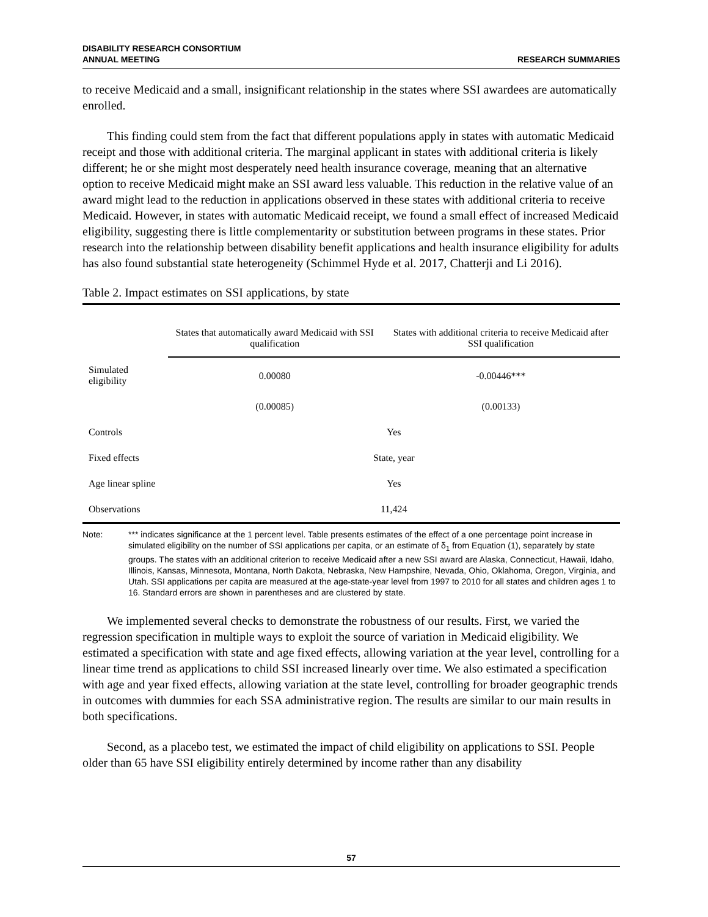DISABILITY RESEARCH CONSORTIUM
ANNUAL MEETING
RESEARCH SUMMARIES
to receive Medicaid and a small, insignificant relationship in the states where SSI awardees are automatically enrolled.
This finding could stem from the fact that different populations apply in states with automatic Medicaid receipt and those with additional criteria. The marginal applicant in states with additional criteria is likely different; he or she might most desperately need health insurance coverage, meaning that an alternative option to receive Medicaid might make an SSI award less valuable. This reduction in the relative value of an award might lead to the reduction in applications observed in these states with additional criteria to receive Medicaid. However, in states with automatic Medicaid receipt, we found a small effect of increased Medicaid eligibility, suggesting there is little complementarity or substitution between programs in these states. Prior research into the relationship between disability benefit applications and health insurance eligibility for adults has also found substantial state heterogeneity (Schimmel Hyde et al. 2017, Chatterji and Li 2016).
Table 2. Impact estimates on SSI applications, by state
| | States that automatically award Medicaid with SSI qualification | States with additional criteria to receive Medicaid after SSI qualification |
| --- | --- | --- |
| Simulated eligibility | 0.00080 | -0.00446*** |
| | (0.00085) | (0.00133) |
| Controls | Yes | |
| Fixed effects | State, year | |
| Age linear spline | Yes | |
| Observations | 11,424 | |
Note: *** indicates significance at the 1 percent level. Table presents estimates of the effect of a one percentage point increase in simulated eligibility on the number of SSI applications per capita, or an estimate of δ<sub>1</sub> from Equation (1), separately by state groups. The states with an additional criterion to receive Medicaid after a new SSI award are Alaska, Connecticut, Hawaii, Idaho, Illinois, Kansas, Minnesota, Montana, North Dakota, Nebraska, New Hampshire, Nevada, Ohio, Oklahoma, Oregon, Virginia, and Utah. SSI applications per capita are measured at the age-state-year level from 1997 to 2010 for all states and children ages 1 to 16. Standard errors are shown in parentheses and are clustered by state.
We implemented several checks to demonstrate the robustness of our results. First, we varied the regression specification in multiple ways to exploit the source of variation in Medicaid eligibility. We estimated a specification with state and age fixed effects, allowing variation at the year level, controlling for a linear time trend as applications to child SSI increased linearly over time. We also estimated a specification with age and year fixed effects, allowing variation at the state level, controlling for broader geographic trends in outcomes with dummies for each SSA administrative region. The results are similar to our main results in both specifications.
Second, as a placebo test, we estimated the impact of child eligibility on applications to SSI. People older than 65 have SSI eligibility entirely determined by income rather than any disability
57